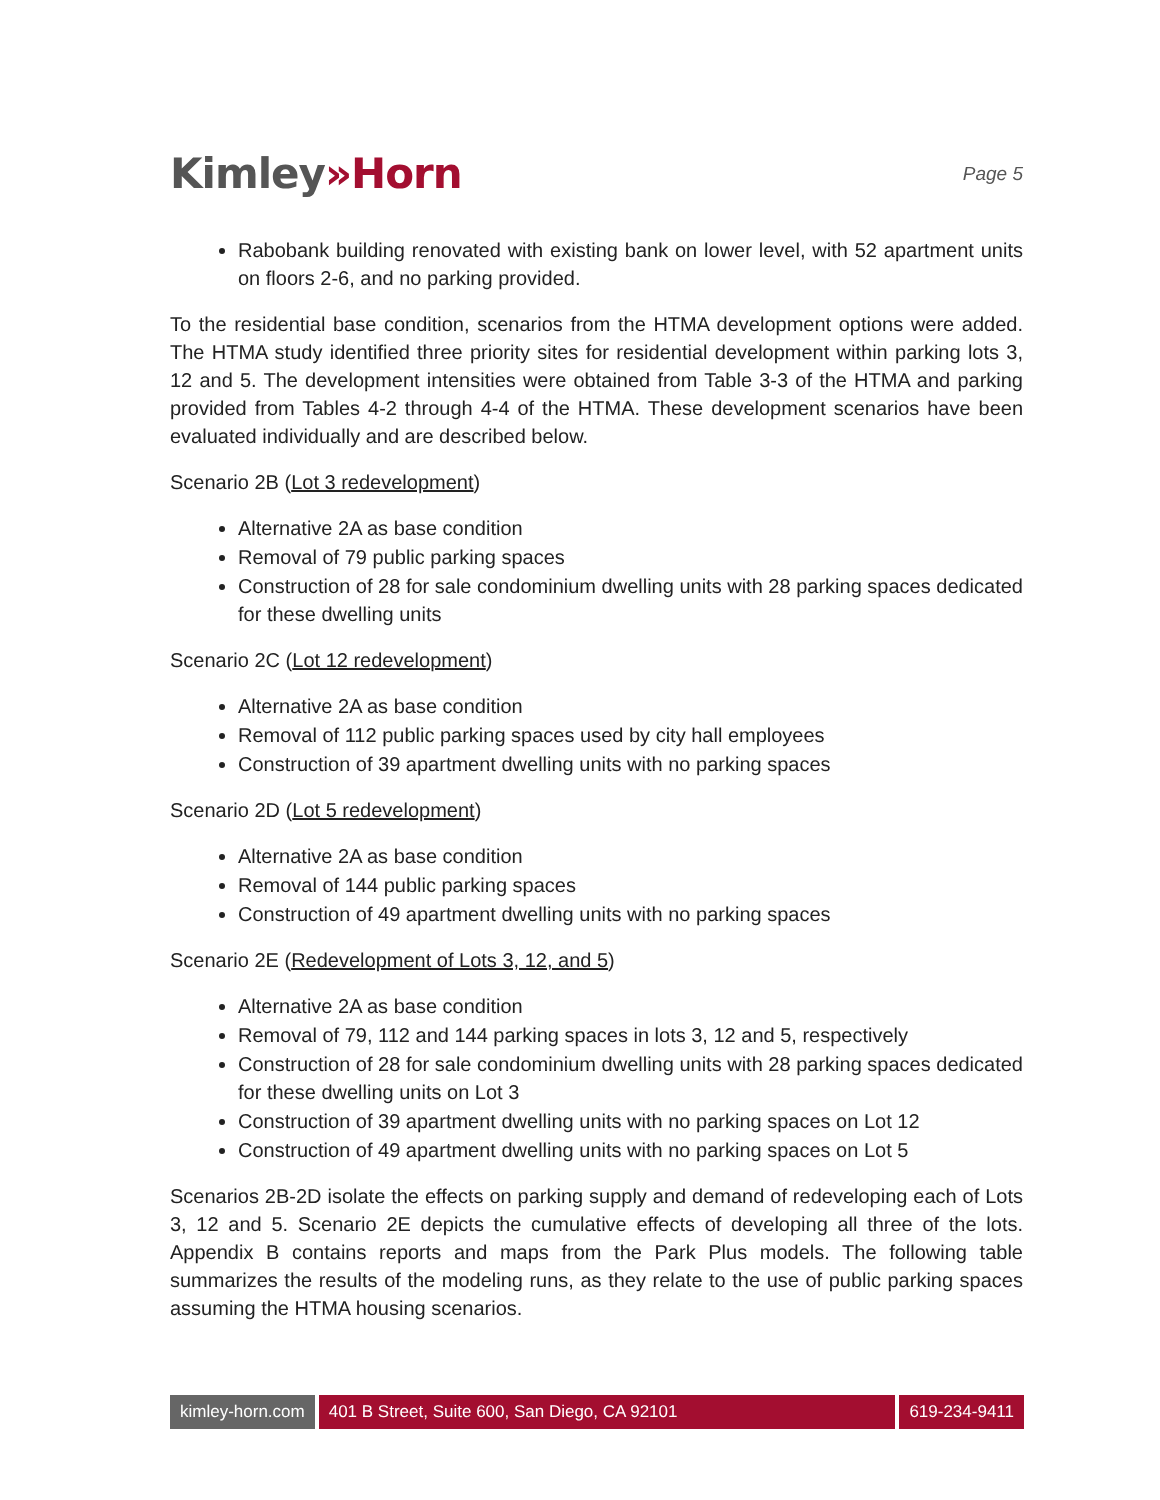Kimley»Horn
Page 5
Rabobank building renovated with existing bank on lower level, with 52 apartment units on floors 2-6, and no parking provided.
To the residential base condition, scenarios from the HTMA development options were added. The HTMA study identified three priority sites for residential development within parking lots 3, 12 and 5. The development intensities were obtained from Table 3-3 of the HTMA and parking provided from Tables 4-2 through 4-4 of the HTMA. These development scenarios have been evaluated individually and are described below.
Scenario 2B (Lot 3 redevelopment)
Alternative 2A as base condition
Removal of 79 public parking spaces
Construction of 28 for sale condominium dwelling units with 28 parking spaces dedicated for these dwelling units
Scenario 2C (Lot 12 redevelopment)
Alternative 2A as base condition
Removal of 112 public parking spaces used by city hall employees
Construction of 39 apartment dwelling units with no parking spaces
Scenario 2D (Lot 5 redevelopment)
Alternative 2A as base condition
Removal of 144 public parking spaces
Construction of 49 apartment dwelling units with no parking spaces
Scenario 2E (Redevelopment of Lots 3, 12, and 5)
Alternative 2A as base condition
Removal of 79, 112 and 144 parking spaces in lots 3, 12 and 5, respectively
Construction of 28 for sale condominium dwelling units with 28 parking spaces dedicated for these dwelling units on Lot 3
Construction of 39 apartment dwelling units with no parking spaces on Lot 12
Construction of 49 apartment dwelling units with no parking spaces on Lot 5
Scenarios 2B-2D isolate the effects on parking supply and demand of redeveloping each of Lots 3, 12 and 5. Scenario 2E depicts the cumulative effects of developing all three of the lots. Appendix B contains reports and maps from the Park Plus models. The following table summarizes the results of the modeling runs, as they relate to the use of public parking spaces assuming the HTMA housing scenarios.
kimley-horn.com 401 B Street, Suite 600, San Diego, CA 92101
619-234-9411